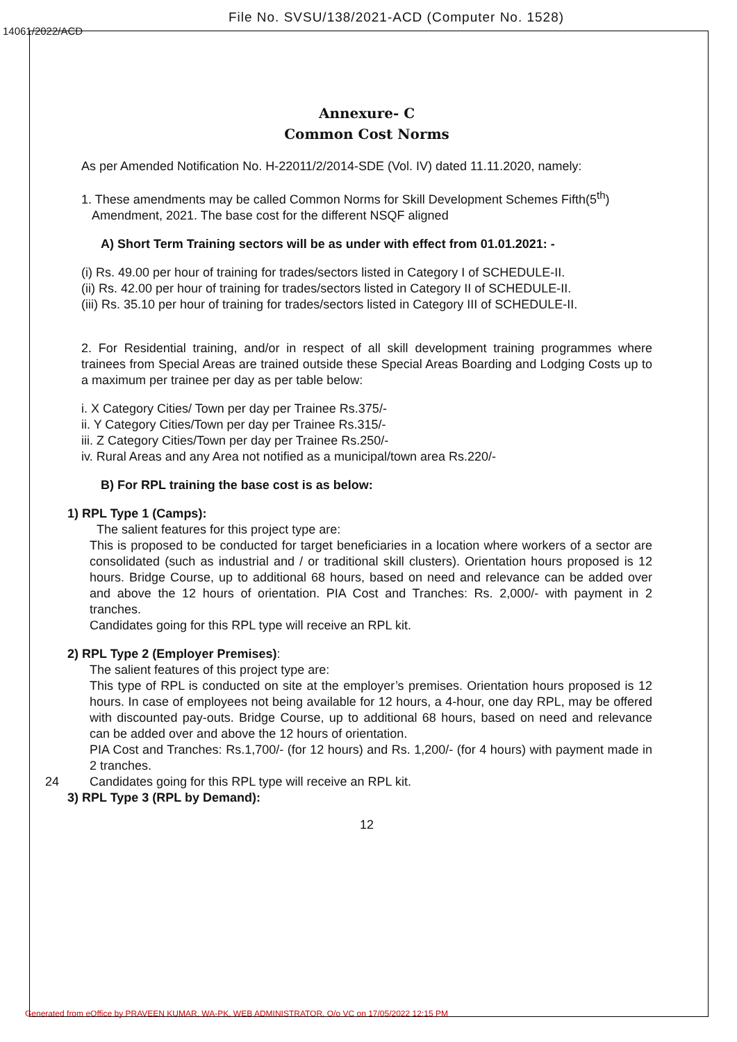File No. SVSU/138/2021-ACD (Computer No. 1528)
14061/2022/ACD
Annexure- C
Common Cost Norms
As per Amended Notification No. H-22011/2/2014-SDE (Vol. IV) dated 11.11.2020, namely:
1. These amendments may be called Common Norms for Skill Development Schemes Fifth(5<sup>th</sup>)
Amendment, 2021. The base cost for the different NSQF aligned
A) Short Term Training sectors will be as under with effect from 01.01.2021: -
(i) Rs. 49.00 per hour of training for trades/sectors listed in Category I of SCHEDULE-II.
(ii) Rs. 42.00 per hour of training for trades/sectors listed in Category II of SCHEDULE-II.
(iii) Rs. 35.10 per hour of training for trades/sectors listed in Category III of SCHEDULE-II.
2. For Residential training, and/or in respect of all skill development training programmes where trainees from Special Areas are trained outside these Special Areas Boarding and Lodging Costs up to a maximum per trainee per day as per table below:
i. X Category Cities/ Town per day per Trainee Rs.375/-
ii. Y Category Cities/Town per day per Trainee Rs.315/-
iii. Z Category Cities/Town per day per Trainee Rs.250/-
iv. Rural Areas and any Area not notified as a municipal/town area Rs.220/-
B) For RPL training the base cost is as below:
1) RPL Type 1 (Camps):
The salient features for this project type are:
This is proposed to be conducted for target beneficiaries in a location where workers of a sector are consolidated (such as industrial and / or traditional skill clusters). Orientation hours proposed is 12 hours. Bridge Course, up to additional 68 hours, based on need and relevance can be added over and above the 12 hours of orientation. PIA Cost and Tranches: Rs. 2,000/- with payment in 2 tranches.
Candidates going for this RPL type will receive an RPL kit.
2) RPL Type 2 (Employer Premises):
The salient features of this project type are:
This type of RPL is conducted on site at the employer’s premises. Orientation hours proposed is 12 hours. In case of employees not being available for 12 hours, a 4-hour, one day RPL, may be offered with discounted pay-outs. Bridge Course, up to additional 68 hours, based on need and relevance can be added over and above the 12 hours of orientation.
PIA Cost and Tranches: Rs.1,700/- (for 12 hours) and Rs. 1,200/- (for 4 hours) with payment made in 2 tranches.
24 Candidates going for this RPL type will receive an RPL kit.
3) RPL Type 3 (RPL by Demand):
12
Generated from eOffice by PRAVEEN KUMAR, WA-PK, WEB ADMINISTRATOR, O/o VC on 17/05/2022 12:15 PM